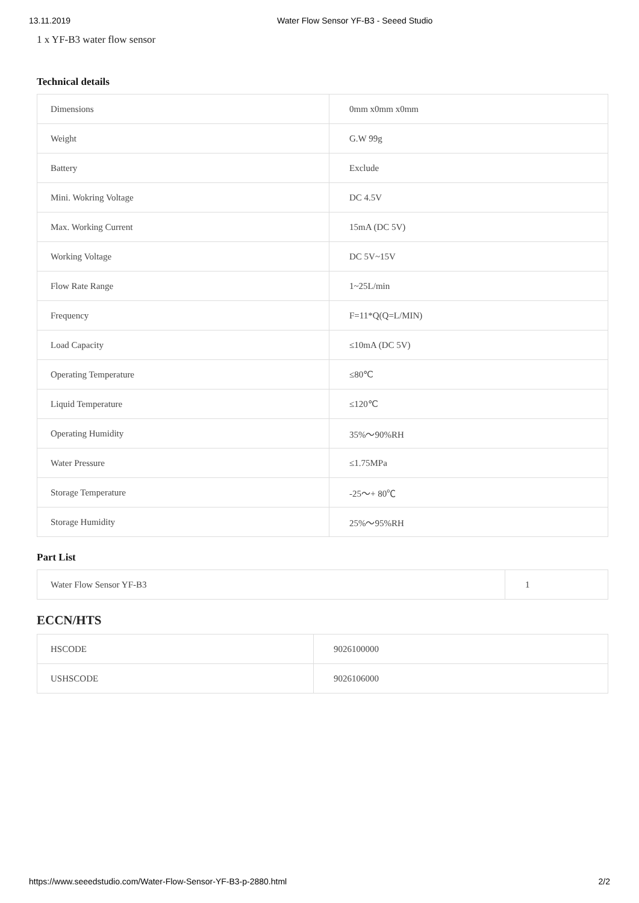13.11.2019 Water Flow Sensor YF-B3 - Seeed Studio
1 x YF-B3 water flow sensor
Technical details
| Dimensions | 0mm x0mm x0mm |
| Weight | G.W 99g |
| Battery | Exclude |
| Mini. Wokring Voltage | DC 4.5V |
| Max. Working Current | 15mA (DC 5V) |
| Working Voltage | DC 5V~15V |
| Flow Rate Range | 1~25L/min |
| Frequency | F=11*Q(Q=L/MIN) |
| Load Capacity | ≤10mA (DC 5V) |
| Operating Temperature | ≤80℃ |
| Liquid Temperature | ≤120℃ |
| Operating Humidity | 35%～90%RH |
| Water Pressure | ≤1.75MPa |
| Storage Temperature | -25～+ 80℃ |
| Storage Humidity | 25%～95%RH |
Part List
| Water Flow Sensor YF-B3 | 1 |
ECCN/HTS
| HSCODE | 9026100000 |
| USHSCODE | 9026106000 |
https://www.seeedstudio.com/Water-Flow-Sensor-YF-B3-p-2880.html 2/2